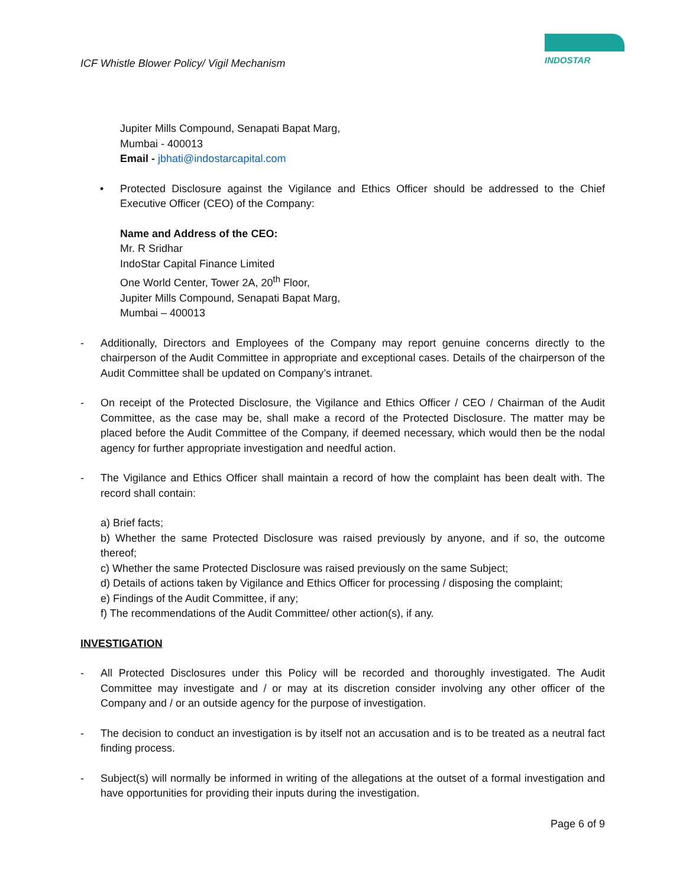ICF Whistle Blower Policy/ Vigil Mechanism
INDOSTAR
Jupiter Mills Compound, Senapati Bapat Marg,
Mumbai - 400013
Email - jbhati@indostarcapital.com
• Protected Disclosure against the Vigilance and Ethics Officer should be addressed to the Chief Executive Officer (CEO) of the Company:
Name and Address of the CEO:
Mr. R Sridhar
IndoStar Capital Finance Limited
One World Center, Tower 2A, 20<sup>th</sup> Floor,
Jupiter Mills Compound, Senapati Bapat Marg,
Mumbai – 400013
- Additionally, Directors and Employees of the Company may report genuine concerns directly to the chairperson of the Audit Committee in appropriate and exceptional cases. Details of the chairperson of the Audit Committee shall be updated on Company’s intranet.
- On receipt of the Protected Disclosure, the Vigilance and Ethics Officer / CEO / Chairman of the Audit Committee, as the case may be, shall make a record of the Protected Disclosure. The matter may be placed before the Audit Committee of the Company, if deemed necessary, which would then be the nodal agency for further appropriate investigation and needful action.
- The Vigilance and Ethics Officer shall maintain a record of how the complaint has been dealt with. The record shall contain:
a) Brief facts;
b) Whether the same Protected Disclosure was raised previously by anyone, and if so, the outcome thereof;
c) Whether the same Protected Disclosure was raised previously on the same Subject;
d) Details of actions taken by Vigilance and Ethics Officer for processing / disposing the complaint;
e) Findings of the Audit Committee, if any;
f) The recommendations of the Audit Committee/ other action(s), if any.
INVESTIGATION
- All Protected Disclosures under this Policy will be recorded and thoroughly investigated. The Audit Committee may investigate and / or may at its discretion consider involving any other officer of the Company and / or an outside agency for the purpose of investigation.
- The decision to conduct an investigation is by itself not an accusation and is to be treated as a neutral fact finding process.
- Subject(s) will normally be informed in writing of the allegations at the outset of a formal investigation and have opportunities for providing their inputs during the investigation.
Page 6 of 9